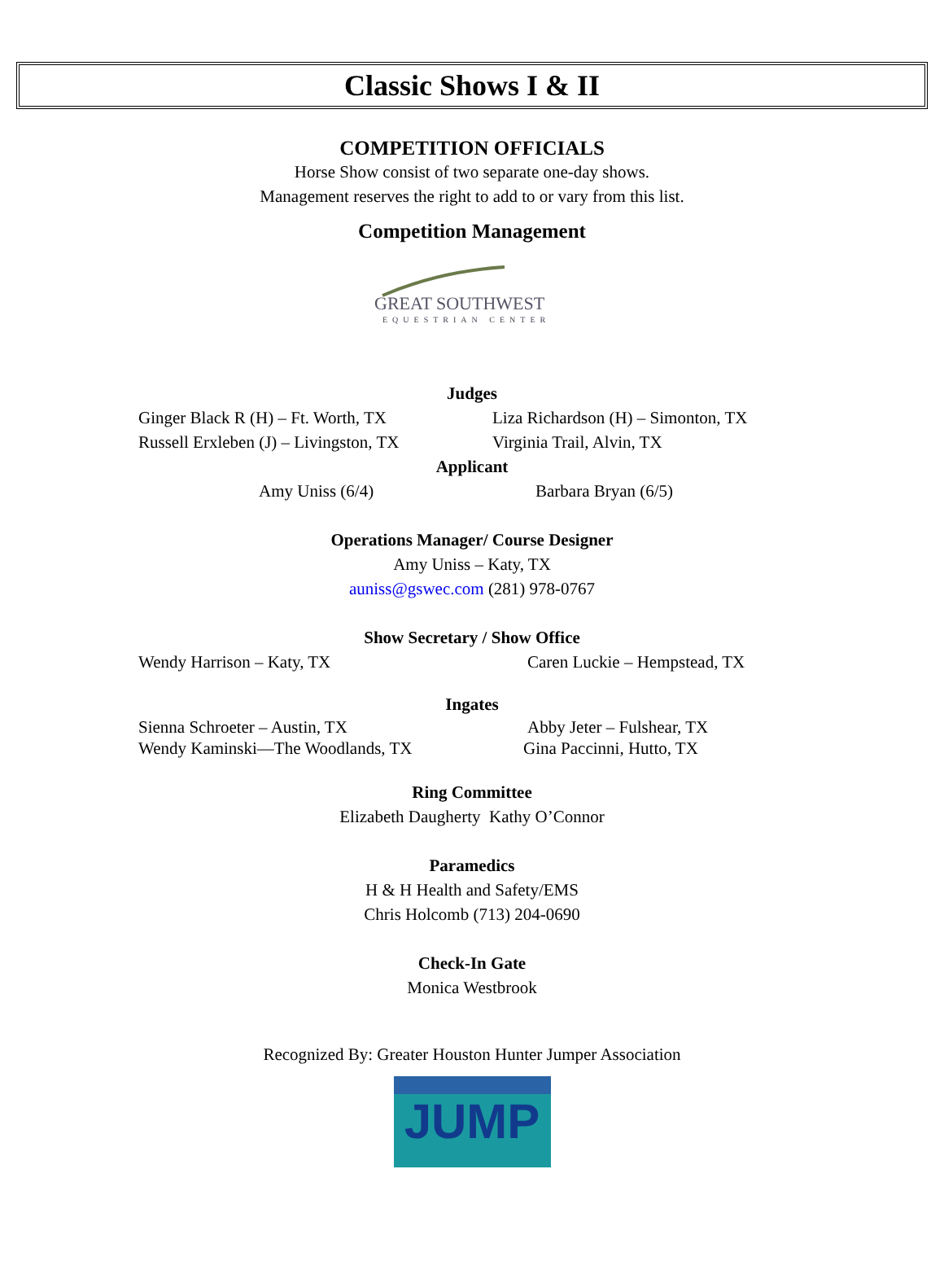Classic Shows I & II
COMPETITION OFFICIALS
Horse Show consist of two separate one-day shows.
Management reserves the right to add to or vary from this list.
Competition Management
GREAT SOUTHWEST
EQUESTRIAN CENTER
Judges
Ginger Black R (H) – Ft. Worth, TX Liza Richardson (H) – Simonton, TX
Russell Erxleben (J) – Livingston, TX
Virginia Trail, Alvin, TX
Applicant
Amy Uniss (6/4) Barbara Bryan (6/5)
Operations Manager/ Course Designer
Amy Uniss – Katy, TX
auniss@gswec.com (281) 978-0767
Show Secretary / Show Office
Wendy Harrison – Katy, TX Caren Luckie – Hempstead, TX
Ingates
Sienna Schroeter – Austin, TX Abby Jeter – Fulshear, TX
Wendy Kaminski—The Woodlands, TX Gina Paccinni, Hutto, TX
Ring Committee
Elizabeth Daugherty Kathy O’Connor
Paramedics
H & H Health and Safety/EMS
Chris Holcomb (713) 204-0690
Check-In Gate
Monica Westbrook
Recognized By: Greater Houston Hunter Jumper Association
JUMP